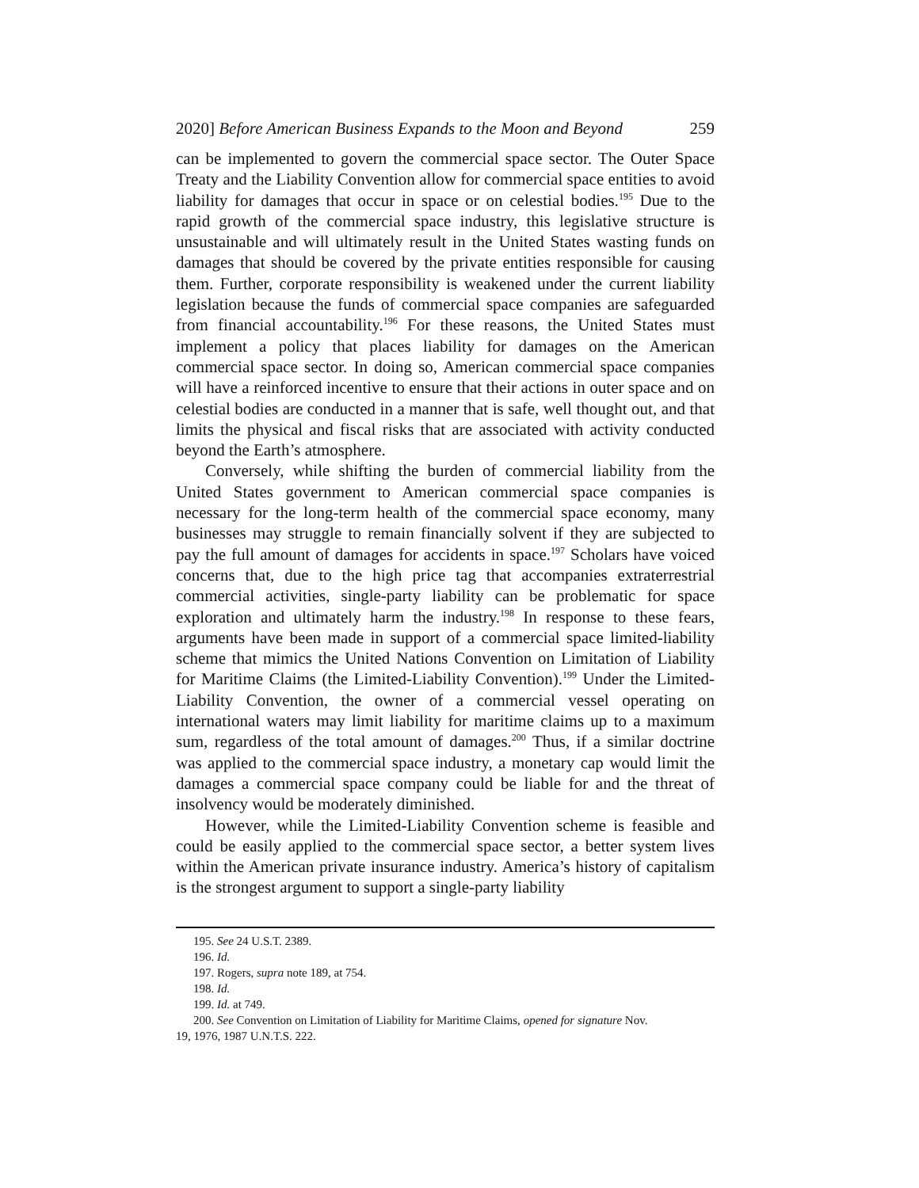2020] Before American Business Expands to the Moon and Beyond 259
can be implemented to govern the commercial space sector. The Outer Space Treaty and the Liability Convention allow for commercial space entities to avoid liability for damages that occur in space or on celestial bodies.<sup>195</sup> Due to the rapid growth of the commercial space industry, this legislative structure is unsustainable and will ultimately result in the United States wasting funds on damages that should be covered by the private entities responsible for causing them. Further, corporate responsibility is weakened under the current liability legislation because the funds of commercial space companies are safeguarded from financial accountability.<sup>196</sup> For these reasons, the United States must implement a policy that places liability for damages on the American commercial space sector. In doing so, American commercial space companies will have a reinforced incentive to ensure that their actions in outer space and on celestial bodies are conducted in a manner that is safe, well thought out, and that limits the physical and fiscal risks that are associated with activity conducted beyond the Earth’s atmosphere.
Conversely, while shifting the burden of commercial liability from the United States government to American commercial space companies is necessary for the long-term health of the commercial space economy, many businesses may struggle to remain financially solvent if they are subjected to pay the full amount of damages for accidents in space.<sup>197</sup> Scholars have voiced concerns that, due to the high price tag that accompanies extraterrestrial commercial activities, single-party liability can be problematic for space exploration and ultimately harm the industry.<sup>198</sup> In response to these fears, arguments have been made in support of a commercial space limited-liability scheme that mimics the United Nations Convention on Limitation of Liability for Maritime Claims (the Limited-Liability Convention).<sup>199</sup> Under the Limited-Liability Convention, the owner of a commercial vessel operating on international waters may limit liability for maritime claims up to a maximum sum, regardless of the total amount of damages.<sup>200</sup> Thus, if a similar doctrine was applied to the commercial space industry, a monetary cap would limit the damages a commercial space company could be liable for and the threat of insolvency would be moderately diminished.
However, while the Limited-Liability Convention scheme is feasible and could be easily applied to the commercial space sector, a better system lives within the American private insurance industry. America’s history of capitalism is the strongest argument to support a single-party liability
195. See 24 U.S.T. 2389.
196. Id.
197. Rogers, supra note 189, at 754.
198. Id.
199. Id. at 749.
200. See Convention on Limitation of Liability for Maritime Claims, opened for signature Nov.
19, 1976, 1987 U.N.T.S. 222.